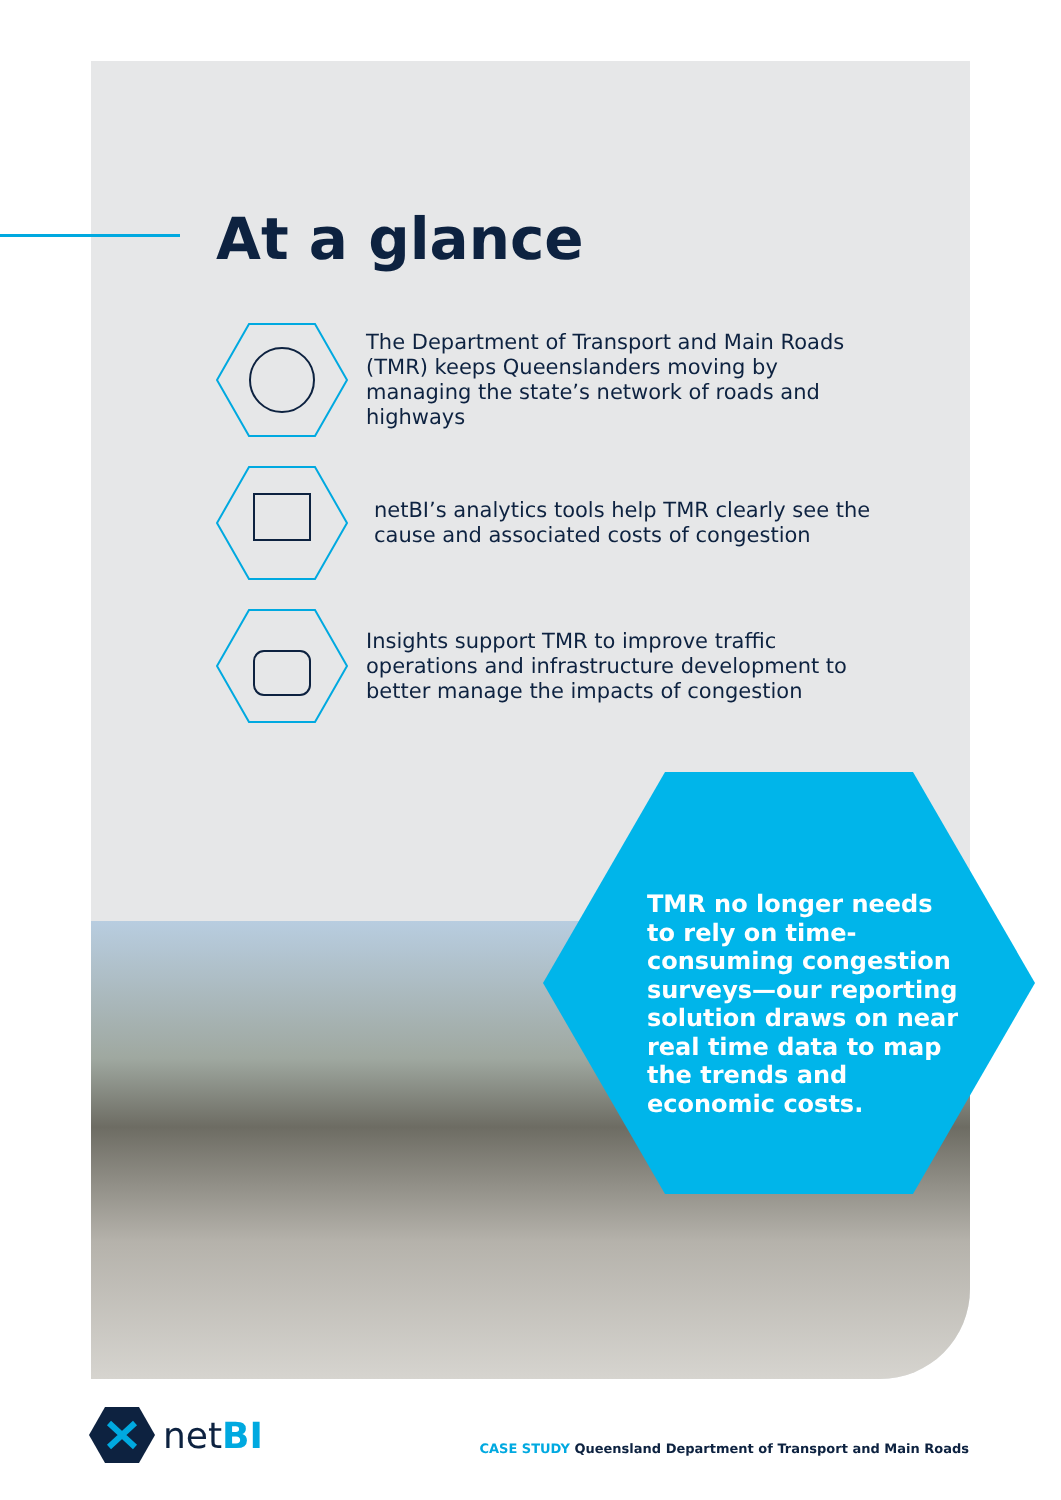At a glance
The Department of Transport and Main Roads (TMR) keeps Queenslanders moving by managing the state’s network of roads and highways
netBI’s analytics tools help TMR clearly see the cause and associated costs of congestion
Insights support TMR to improve traffic operations and infrastructure development to better manage the impacts of congestion
TMR no longer needs to rely on time-consuming congestion surveys—our reporting solution draws on near real time data to map the trends and economic costs.
netBI
CASE STUDY Queensland Department of Transport and Main Roads